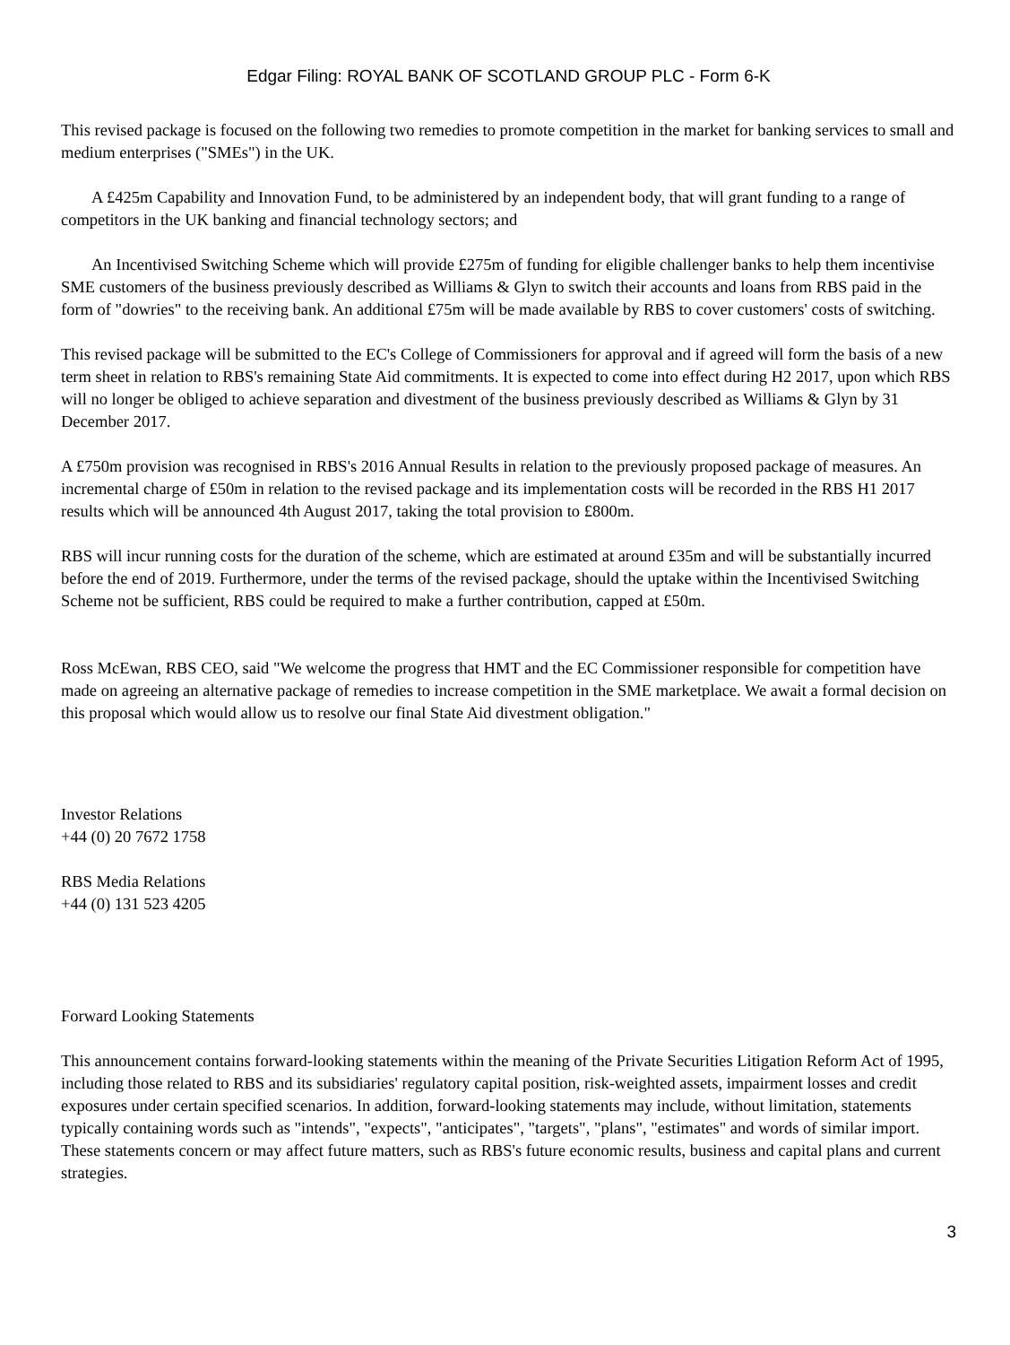Edgar Filing: ROYAL BANK OF SCOTLAND GROUP PLC - Form 6-K
This revised package is focused on the following two remedies to promote competition in the market for banking services to small and medium enterprises ("SMEs") in the UK.
A £425m Capability and Innovation Fund, to be administered by an independent body, that will grant funding to a range of competitors in the UK banking and financial technology sectors; and
An Incentivised Switching Scheme which will provide £275m of funding for eligible challenger banks to help them incentivise SME customers of the business previously described as Williams & Glyn to switch their accounts and loans from RBS paid in the form of "dowries" to the receiving bank. An additional £75m will be made available by RBS to cover customers' costs of switching.
This revised package will be submitted to the EC's College of Commissioners for approval and if agreed will form the basis of a new term sheet in relation to RBS's remaining State Aid commitments. It is expected to come into effect during H2 2017, upon which RBS will no longer be obliged to achieve separation and divestment of the business previously described as Williams & Glyn by 31 December 2017.
A £750m provision was recognised in RBS's 2016 Annual Results in relation to the previously proposed package of measures. An incremental charge of £50m in relation to the revised package and its implementation costs will be recorded in the RBS H1 2017 results which will be announced 4th August 2017, taking the total provision to £800m.
RBS will incur running costs for the duration of the scheme, which are estimated at around £35m and will be substantially incurred before the end of 2019. Furthermore, under the terms of the revised package, should the uptake within the Incentivised Switching Scheme not be sufficient, RBS could be required to make a further contribution, capped at £50m.
Ross McEwan, RBS CEO, said "We welcome the progress that HMT and the EC Commissioner responsible for competition have made on agreeing an alternative package of remedies to increase competition in the SME marketplace. We await a formal decision on this proposal which would allow us to resolve our final State Aid divestment obligation."
Investor Relations
+44 (0) 20 7672 1758
RBS Media Relations
+44 (0) 131 523 4205
Forward Looking Statements
This announcement contains forward-looking statements within the meaning of the Private Securities Litigation Reform Act of 1995, including those related to RBS and its subsidiaries' regulatory capital position, risk-weighted assets, impairment losses and credit exposures under certain specified scenarios. In addition, forward-looking statements may include, without limitation, statements typically containing words such as "intends", "expects", "anticipates", "targets", "plans", "estimates" and words of similar import. These statements concern or may affect future matters, such as RBS's future economic results, business and capital plans and current strategies.
3